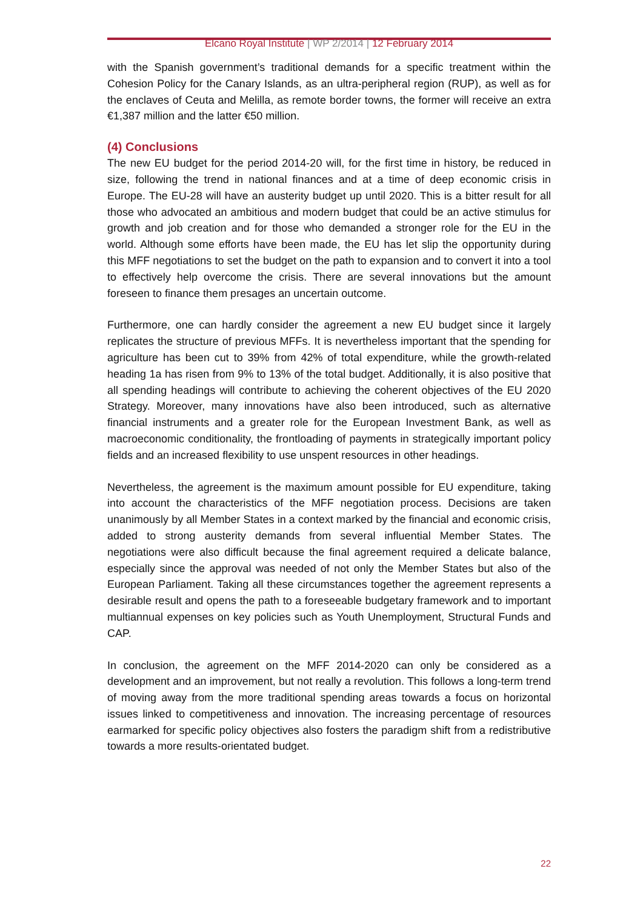Elcano Royal Institute | WP 2/2014 | 12 February 2014
with the Spanish government’s traditional demands for a specific treatment within the Cohesion Policy for the Canary Islands, as an ultra-peripheral region (RUP), as well as for the enclaves of Ceuta and Melilla, as remote border towns, the former will receive an extra €1,387 million and the latter €50 million.
(4) Conclusions
The new EU budget for the period 2014-20 will, for the first time in history, be reduced in size, following the trend in national finances and at a time of deep economic crisis in Europe. The EU-28 will have an austerity budget up until 2020. This is a bitter result for all those who advocated an ambitious and modern budget that could be an active stimulus for growth and job creation and for those who demanded a stronger role for the EU in the world. Although some efforts have been made, the EU has let slip the opportunity during this MFF negotiations to set the budget on the path to expansion and to convert it into a tool to effectively help overcome the crisis. There are several innovations but the amount foreseen to finance them presages an uncertain outcome.
Furthermore, one can hardly consider the agreement a new EU budget since it largely replicates the structure of previous MFFs. It is nevertheless important that the spending for agriculture has been cut to 39% from 42% of total expenditure, while the growth-related heading 1a has risen from 9% to 13% of the total budget. Additionally, it is also positive that all spending headings will contribute to achieving the coherent objectives of the EU 2020 Strategy. Moreover, many innovations have also been introduced, such as alternative financial instruments and a greater role for the European Investment Bank, as well as macroeconomic conditionality, the frontloading of payments in strategically important policy fields and an increased flexibility to use unspent resources in other headings.
Nevertheless, the agreement is the maximum amount possible for EU expenditure, taking into account the characteristics of the MFF negotiation process. Decisions are taken unanimously by all Member States in a context marked by the financial and economic crisis, added to strong austerity demands from several influential Member States. The negotiations were also difficult because the final agreement required a delicate balance, especially since the approval was needed of not only the Member States but also of the European Parliament. Taking all these circumstances together the agreement represents a desirable result and opens the path to a foreseeable budgetary framework and to important multiannual expenses on key policies such as Youth Unemployment, Structural Funds and CAP.
In conclusion, the agreement on the MFF 2014-2020 can only be considered as a development and an improvement, but not really a revolution. This follows a long-term trend of moving away from the more traditional spending areas towards a focus on horizontal issues linked to competitiveness and innovation. The increasing percentage of resources earmarked for specific policy objectives also fosters the paradigm shift from a redistributive towards a more results-orientated budget.
22